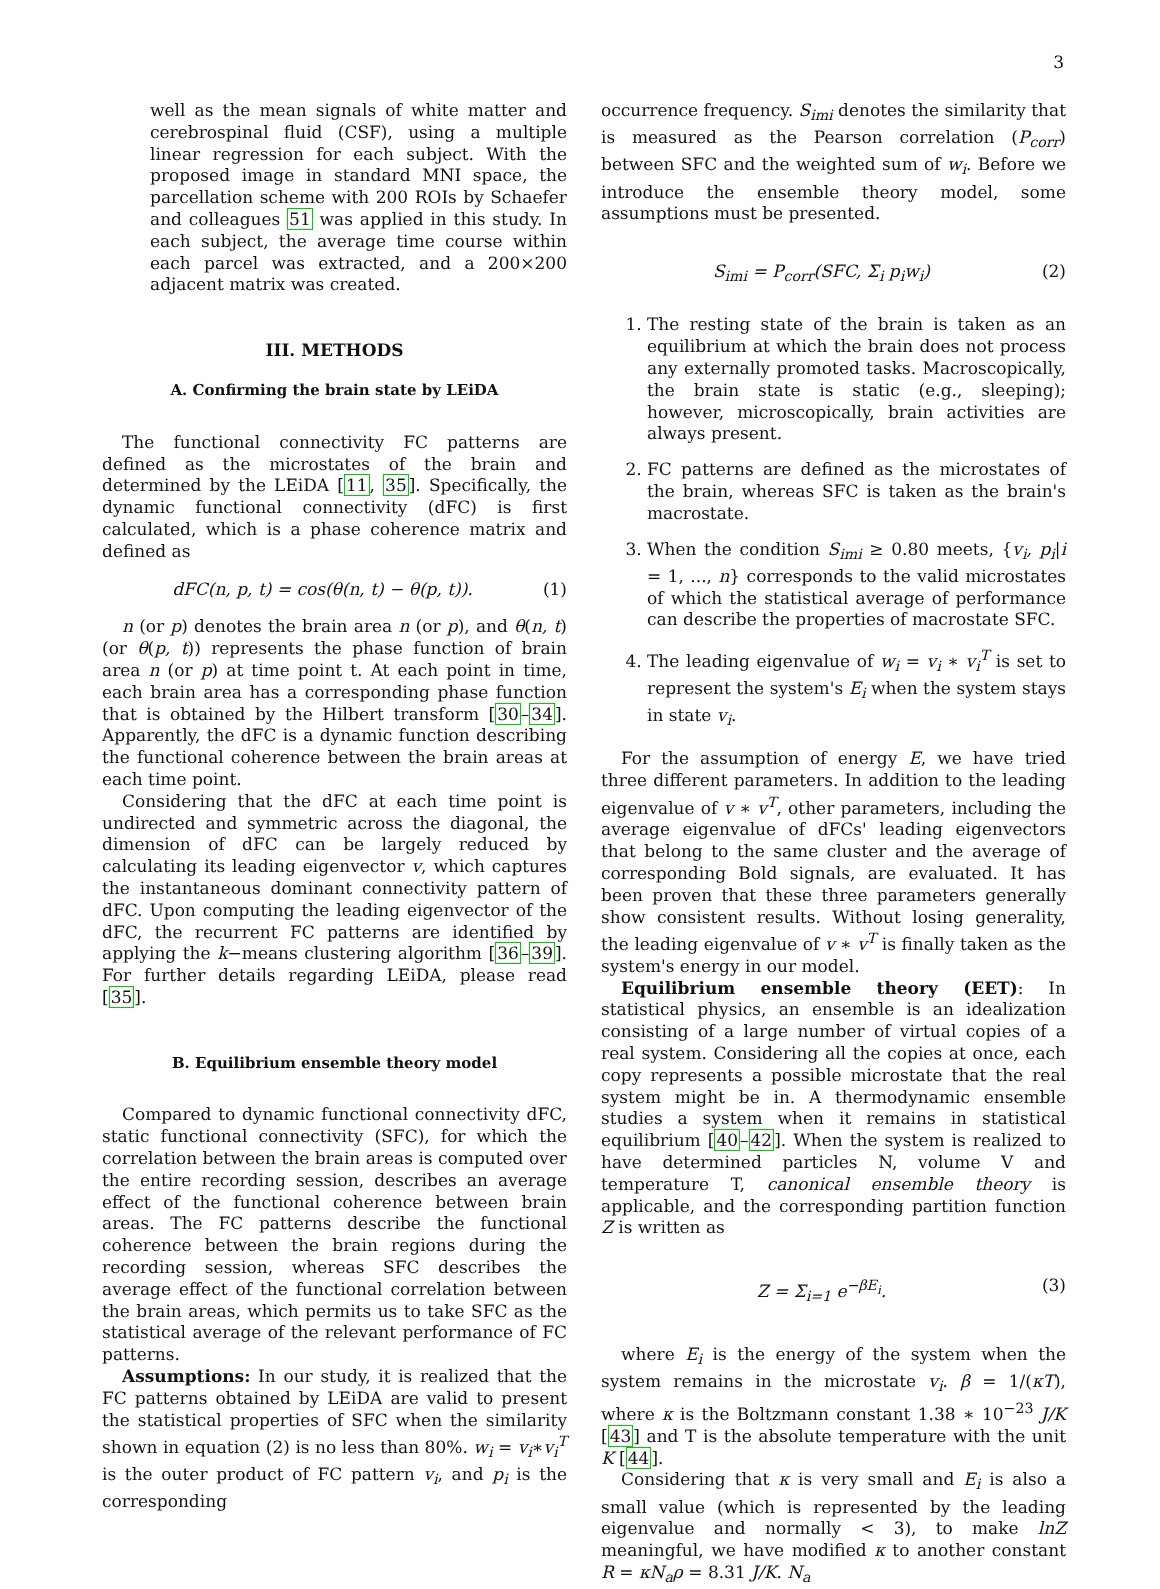3
well as the mean signals of white matter and cerebrospinal fluid (CSF), using a multiple linear regression for each subject. With the proposed image in standard MNI space, the parcellation scheme with 200 ROIs by Schaefer and colleagues 51 was applied in this study. In each subject, the average time course within each parcel was extracted, and a 200×200 adjacent matrix was created.
III. METHODS
A. Confirming the brain state by LEiDA
The functional connectivity FC patterns are defined as the microstates of the brain and determined by the LEiDA [11, 35]. Specifically, the dynamic functional connectivity (dFC) is first calculated, which is a phase coherence matrix and defined as
dFC(n, p, t) = cos(θ(n, t) − θ(p, t)). (1)
n (or p) denotes the brain area n (or p), and θ(n, t) (or θ(p, t)) represents the phase function of brain area n (or p) at time point t. At each point in time, each brain area has a corresponding phase function that is obtained by the Hilbert transform [30–34]. Apparently, the dFC is a dynamic function describing the functional coherence between the brain areas at each time point.
Considering that the dFC at each time point is undirected and symmetric across the diagonal, the dimension of dFC can be largely reduced by calculating its leading eigenvector v, which captures the instantaneous dominant connectivity pattern of dFC. Upon computing the leading eigenvector of the dFC, the recurrent FC patterns are identified by applying the k−means clustering algorithm [36–39]. For further details regarding LEiDA, please read [35].
B. Equilibrium ensemble theory model
Compared to dynamic functional connectivity dFC, static functional connectivity (SFC), for which the correlation between the brain areas is computed over the entire recording session, describes an average effect of the functional coherence between brain areas. The FC patterns describe the functional coherence between the brain regions during the recording session, whereas SFC describes the average effect of the functional correlation between the brain areas, which permits us to take SFC as the statistical average of the relevant performance of FC patterns.
Assumptions: In our study, it is realized that the FC patterns obtained by LEiDA are valid to present the statistical properties of SFC when the similarity shown in equation (2) is no less than 80%. w<sub>i</sub> = v<sub>i</sub>∗v<sub>i</sub><sup>T</sup> is the outer product of FC pattern v<sub>i</sub>, and p<sub>i</sub> is the corresponding
occurrence frequency. S<sub>imi</sub> denotes the similarity that is measured as the Pearson correlation (P<sub>corr</sub>) between SFC and the weighted sum of w<sub>i</sub>. Before we introduce the ensemble theory model, some assumptions must be presented.
S<sub>imi</sub> = P<sub>corr</sub>(SFC, Σ<sub>i</sub> p<sub>i</sub>w<sub>i</sub>) (2)
1. The resting state of the brain is taken as an equilibrium at which the brain does not process any externally promoted tasks. Macroscopically, the brain state is static (e.g., sleeping); however, microscopically, brain activities are always present.
2. FC patterns are defined as the microstates of the brain, whereas SFC is taken as the brain's macrostate.
3. When the condition S<sub>imi</sub> ≥ 0.80 meets, {v<sub>i</sub>, p<sub>i</sub>|i = 1, ..., n} corresponds to the valid microstates of which the statistical average of performance can describe the properties of macrostate SFC.
4. The leading eigenvalue of w<sub>i</sub> = v<sub>i</sub> ∗ v<sub>i</sub><sup>T</sup> is set to represent the system's E<sub>i</sub> when the system stays in state v<sub>i</sub>.
For the assumption of energy E, we have tried three different parameters. In addition to the leading eigenvalue of v ∗ v<sup>T</sup>, other parameters, including the average eigenvalue of dFCs' leading eigenvectors that belong to the same cluster and the average of corresponding Bold signals, are evaluated. It has been proven that these three parameters generally show consistent results. Without losing generality, the leading eigenvalue of v ∗ v<sup>T</sup> is finally taken as the system's energy in our model.
Equilibrium ensemble theory (EET): In statistical physics, an ensemble is an idealization consisting of a large number of virtual copies of a real system. Considering all the copies at once, each copy represents a possible microstate that the real system might be in. A thermodynamic ensemble studies a system when it remains in statistical equilibrium [40–42]. When the system is realized to have determined particles N, volume V and temperature T, canonical ensemble theory is applicable, and the corresponding partition function Z is written as
Z = Σ<sub>i=1</sub> e<sup>−βE<sub>i</sub></sup>. (3)
where E<sub>i</sub> is the energy of the system when the system remains in the microstate v<sub>i</sub>. β = 1/(κT), where κ is the Boltzmann constant 1.38 ∗ 10<sup>−23</sup> J/K [43] and T is the absolute temperature with the unit K [44].
Considering that κ is very small and E<sub>i</sub> is also a small value (which is represented by the leading eigenvalue and normally < 3), to make lnZ meaningful, we have modified κ to another constant R = κN<sub>a</sub>ρ = 8.31 J/K. N<sub>a</sub>